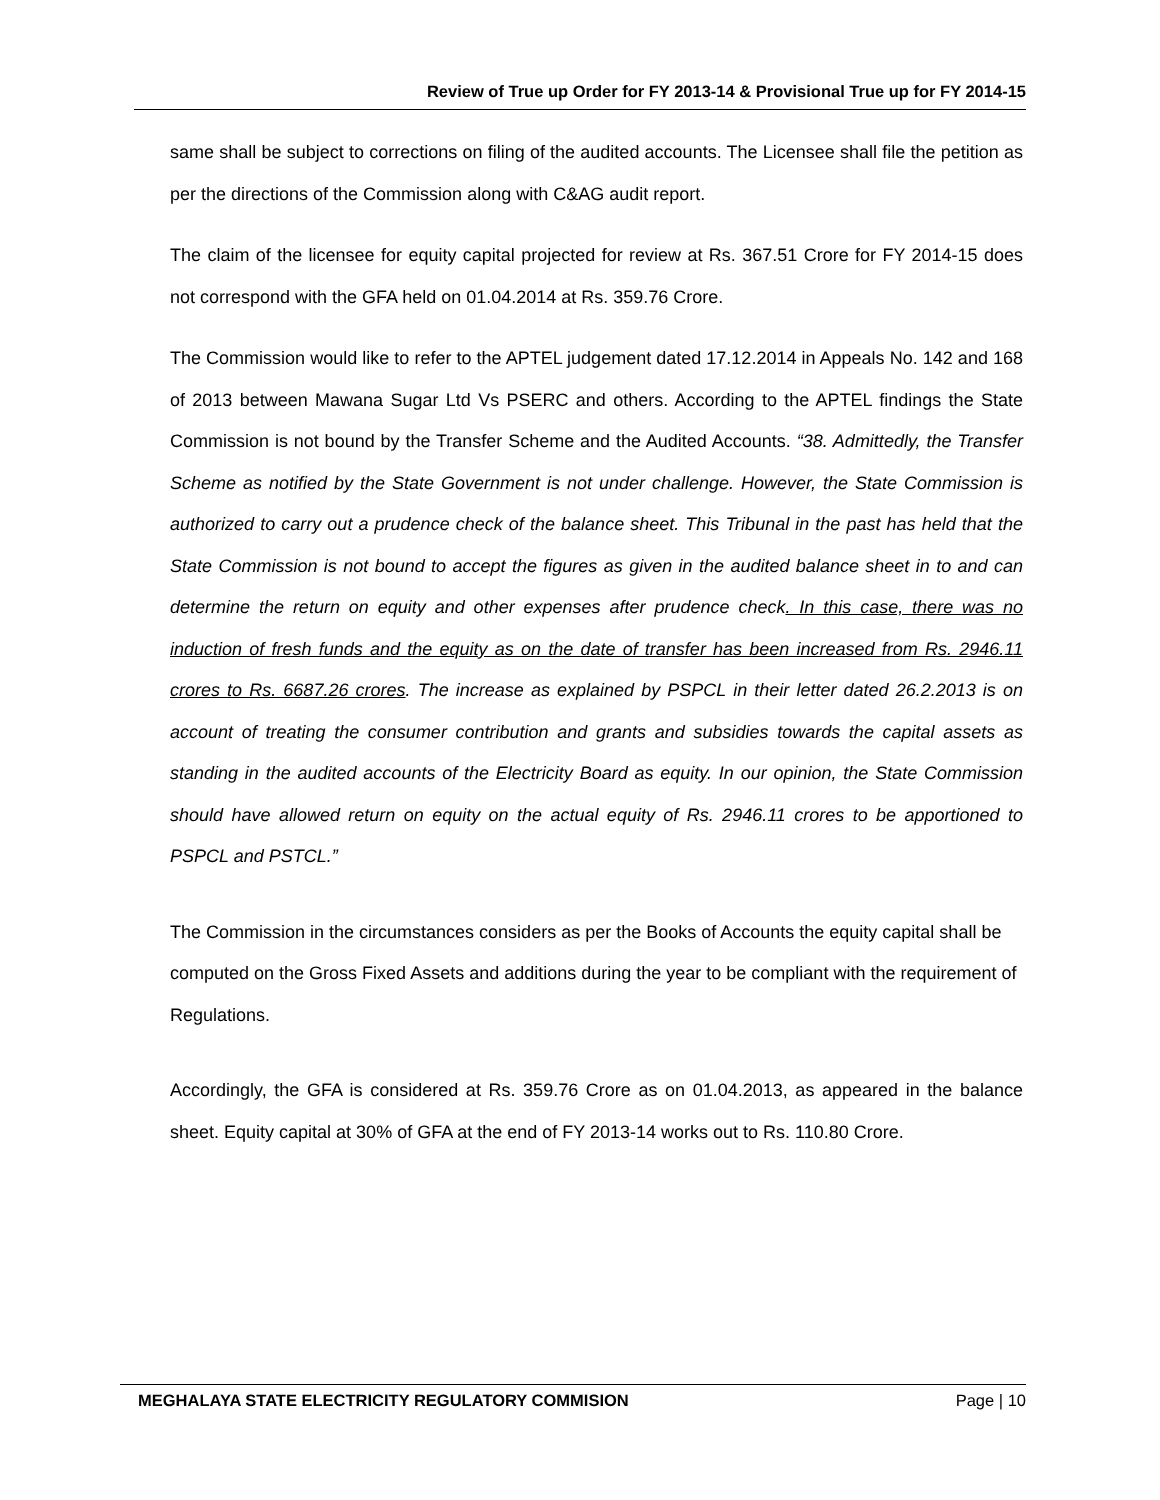Review of True up Order for FY 2013-14 & Provisional True up for FY 2014-15
same shall be subject to corrections on filing of the audited accounts. The Licensee shall file the petition as per the directions of the Commission along with C&AG audit report.
The claim of the licensee for equity capital projected for review at Rs. 367.51 Crore for FY 2014-15 does not correspond with the GFA held on 01.04.2014 at Rs. 359.76 Crore.
The Commission would like to refer to the APTEL judgement dated 17.12.2014 in Appeals No. 142 and 168 of 2013 between Mawana Sugar Ltd Vs PSERC and others. According to the APTEL findings the State Commission is not bound by the Transfer Scheme and the Audited Accounts. “38. Admittedly, the Transfer Scheme as notified by the State Government is not under challenge. However, the State Commission is authorized to carry out a prudence check of the balance sheet. This Tribunal in the past has held that the State Commission is not bound to accept the figures as given in the audited balance sheet in to and can determine the return on equity and other expenses after prudence check. In this case, there was no induction of fresh funds and the equity as on the date of transfer has been increased from Rs. 2946.11 crores to Rs. 6687.26 crores. The increase as explained by PSPCL in their letter dated 26.2.2013 is on account of treating the consumer contribution and grants and subsidies towards the capital assets as standing in the audited accounts of the Electricity Board as equity. In our opinion, the State Commission should have allowed return on equity on the actual equity of Rs. 2946.11 crores to be apportioned to PSPCL and PSTCL.”
The Commission in the circumstances considers as per the Books of Accounts the equity capital shall be computed on the Gross Fixed Assets and additions during the year to be compliant with the requirement of Regulations.
Accordingly, the GFA is considered at Rs. 359.76 Crore as on 01.04.2013, as appeared in the balance sheet. Equity capital at 30% of GFA at the end of FY 2013-14 works out to Rs. 110.80 Crore.
MEGHALAYA STATE ELECTRICITY REGULATORY COMMISION Page | 10